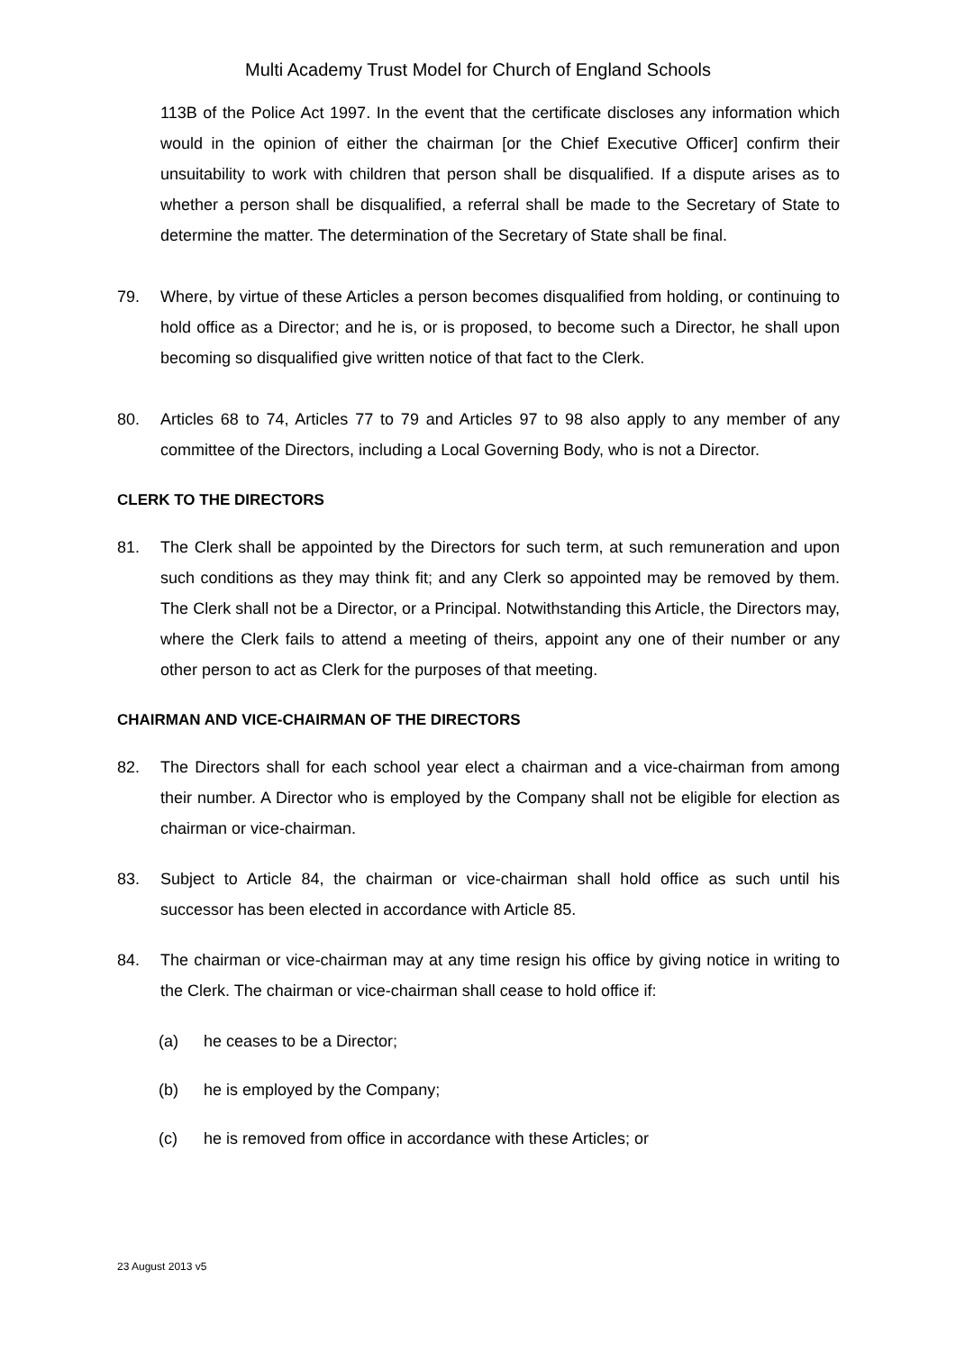Multi Academy Trust Model for Church of England Schools
113B of the Police Act 1997. In the event that the certificate discloses any information which would in the opinion of either the chairman [or the Chief Executive Officer] confirm their unsuitability to work with children that person shall be disqualified. If a dispute arises as to whether a person shall be disqualified, a referral shall be made to the Secretary of State to determine the matter. The determination of the Secretary of State shall be final.
79. Where, by virtue of these Articles a person becomes disqualified from holding, or continuing to hold office as a Director; and he is, or is proposed, to become such a Director, he shall upon becoming so disqualified give written notice of that fact to the Clerk.
80. Articles 68 to 74, Articles 77 to 79 and Articles 97 to 98 also apply to any member of any committee of the Directors, including a Local Governing Body, who is not a Director.
CLERK TO THE DIRECTORS
81. The Clerk shall be appointed by the Directors for such term, at such remuneration and upon such conditions as they may think fit; and any Clerk so appointed may be removed by them. The Clerk shall not be a Director, or a Principal. Notwithstanding this Article, the Directors may, where the Clerk fails to attend a meeting of theirs, appoint any one of their number or any other person to act as Clerk for the purposes of that meeting.
CHAIRMAN AND VICE-CHAIRMAN OF THE DIRECTORS
82. The Directors shall for each school year elect a chairman and a vice-chairman from among their number. A Director who is employed by the Company shall not be eligible for election as chairman or vice-chairman.
83. Subject to Article 84, the chairman or vice-chairman shall hold office as such until his successor has been elected in accordance with Article 85.
84. The chairman or vice-chairman may at any time resign his office by giving notice in writing to the Clerk. The chairman or vice-chairman shall cease to hold office if:
(a) he ceases to be a Director;
(b) he is employed by the Company;
(c) he is removed from office in accordance with these Articles; or
23 August 2013 v5